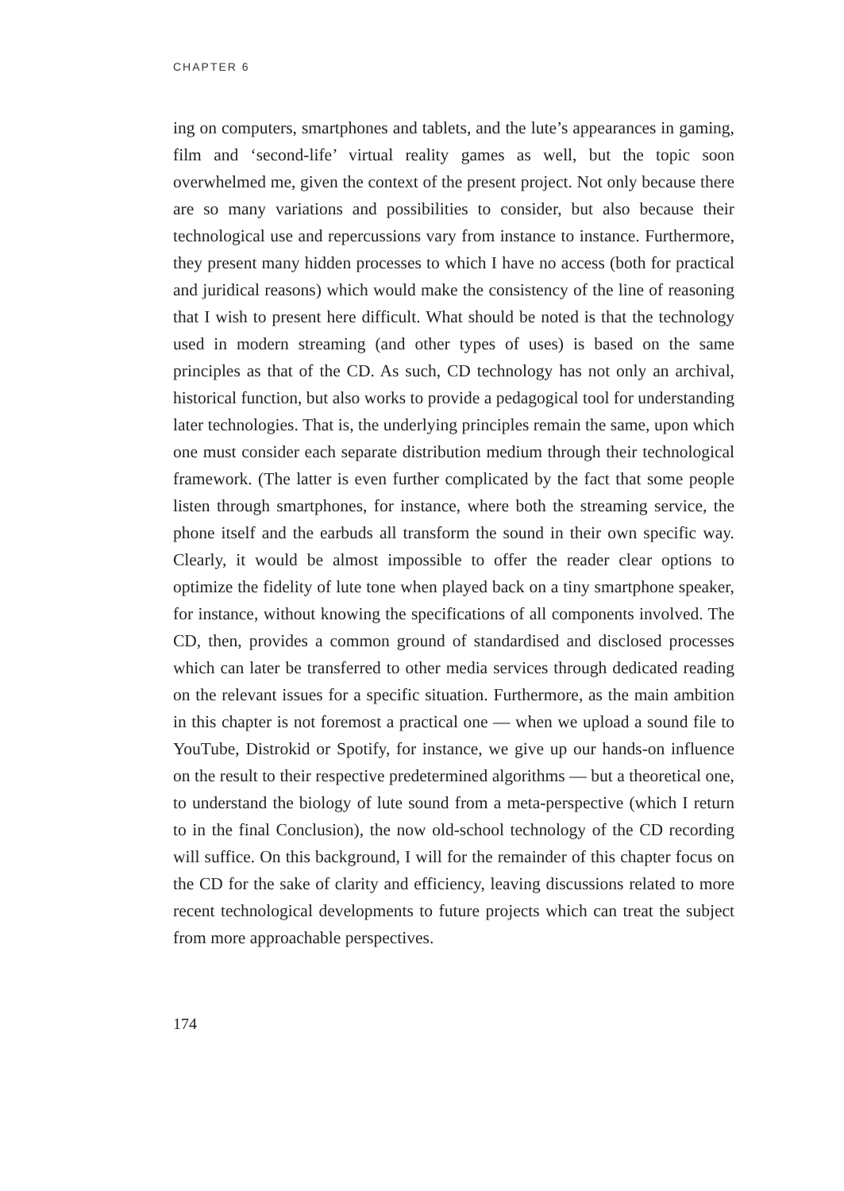CHAPTER 6
ing on computers, smartphones and tablets, and the lute’s appearances in gaming, film and ‘second-life’ virtual reality games as well, but the topic soon overwhelmed me, given the context of the present project. Not only because there are so many variations and possibilities to consider, but also because their technological use and repercussions vary from instance to instance. Furthermore, they present many hidden processes to which I have no access (both for practical and juridical reasons) which would make the consistency of the line of reasoning that I wish to present here difficult. What should be noted is that the technology used in modern streaming (and other types of uses) is based on the same principles as that of the CD. As such, CD technology has not only an archival, historical function, but also works to provide a pedagogical tool for understanding later technologies. That is, the underlying principles remain the same, upon which one must consider each separate distribution medium through their technological framework. (The latter is even further complicated by the fact that some people listen through smartphones, for instance, where both the streaming service, the phone itself and the earbuds all transform the sound in their own specific way. Clearly, it would be almost impossible to offer the reader clear options to optimize the fidelity of lute tone when played back on a tiny smartphone speaker, for instance, without knowing the specifications of all components involved. The CD, then, provides a common ground of standardised and disclosed processes which can later be transferred to other media services through dedicated reading on the relevant issues for a specific situation. Furthermore, as the main ambition in this chapter is not foremost a practical one — when we upload a sound file to YouTube, Distrokid or Spotify, for instance, we give up our hands-on influence on the result to their respective predetermined algorithms — but a theoretical one, to understand the biology of lute sound from a meta-perspective (which I return to in the final Conclusion), the now old-school technology of the CD recording will suffice. On this background, I will for the remainder of this chapter focus on the CD for the sake of clarity and efficiency, leaving discussions related to more recent technological developments to future projects which can treat the subject from more approachable perspectives.
174